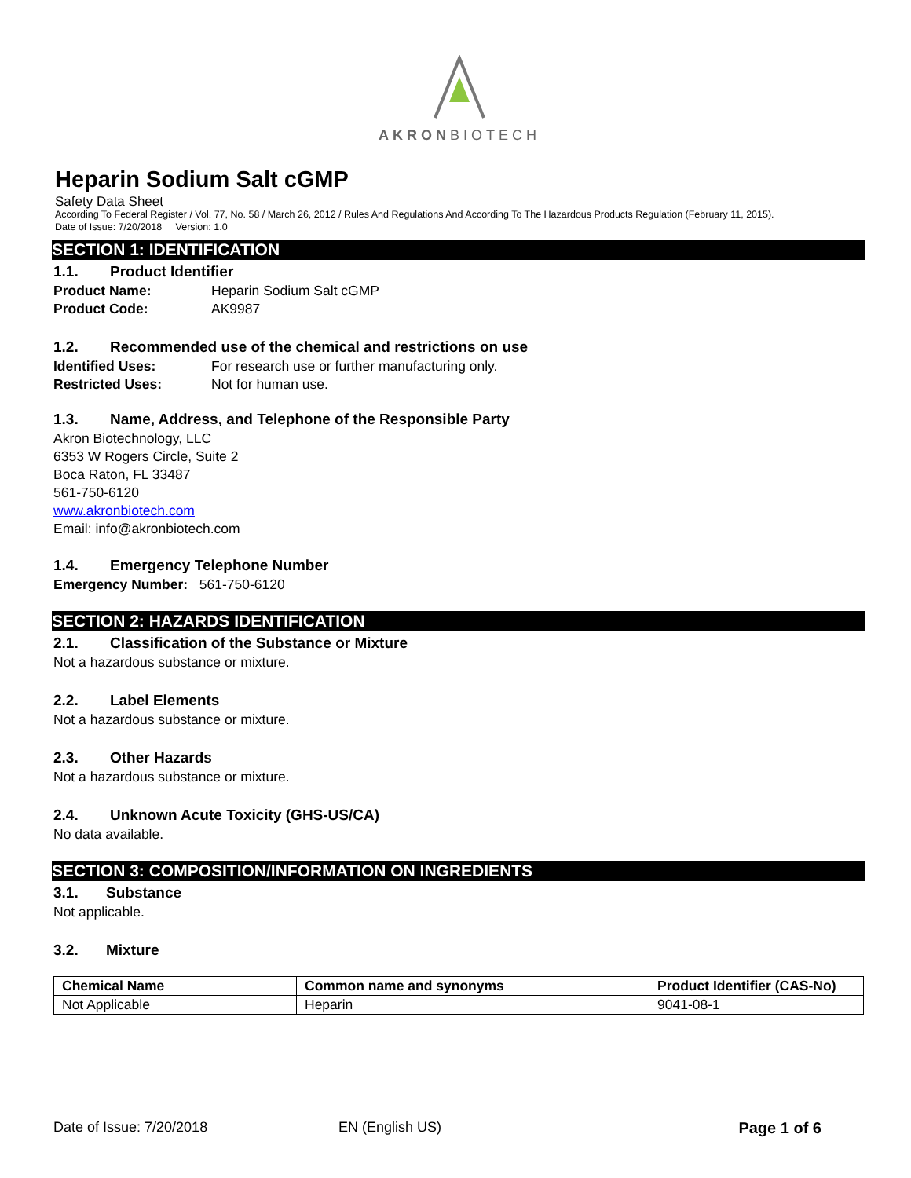AKRONBIOTECH
Heparin Sodium Salt cGMP
Safety Data Sheet
According To Federal Register / Vol. 77, No. 58 / March 26, 2012 / Rules And Regulations And According To The Hazardous Products Regulation (February 11, 2015).
Date of Issue: 7/20/2018 Version: 1.0
SECTION 1: IDENTIFICATION
1.1. Product Identifier
Product Name: Heparin Sodium Salt cGMP
Product Code: AK9987
1.2. Recommended use of the chemical and restrictions on use
Identified Uses: For research use or further manufacturing only.
Restricted Uses: Not for human use.
1.3. Name, Address, and Telephone of the Responsible Party
Akron Biotechnology, LLC
6353 W Rogers Circle, Suite 2
Boca Raton, FL 33487
561-750-6120
www.akronbiotech.com
Email: info@akronbiotech.com
1.4. Emergency Telephone Number
Emergency Number: 561-750-6120
SECTION 2: HAZARDS IDENTIFICATION
2.1. Classification of the Substance or Mixture
Not a hazardous substance or mixture.
2.2. Label Elements
Not a hazardous substance or mixture.
2.3. Other Hazards
Not a hazardous substance or mixture.
2.4. Unknown Acute Toxicity (GHS-US/CA)
No data available.
SECTION 3: COMPOSITION/INFORMATION ON INGREDIENTS
3.1. Substance
Not applicable.
3.2. Mixture
| Chemical Name | Common name and synonyms | Product Identifier (CAS-No) |
| --- | --- | --- |
| Not Applicable | Heparin | 9041-08-1 |
Date of Issue: 7/20/2018 EN (English US) Page 1 of 6